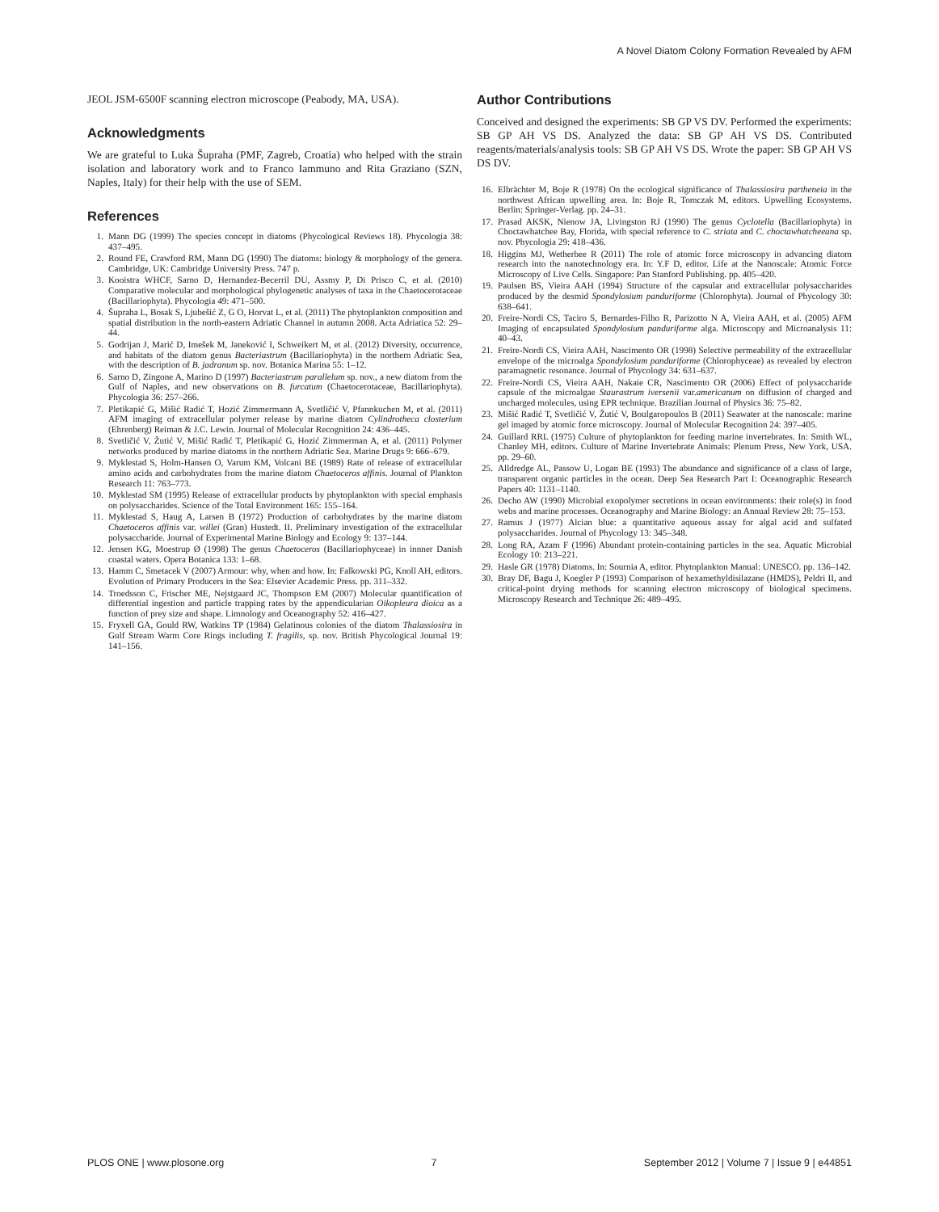A Novel Diatom Colony Formation Revealed by AFM
JEOL JSM-6500F scanning electron microscope (Peabody, MA, USA).
Acknowledgments
We are grateful to Luka Šupraha (PMF, Zagreb, Croatia) who helped with the strain isolation and laboratory work and to Franco Iammuno and Rita Graziano (SZN, Naples, Italy) for their help with the use of SEM.
References
Author Contributions
Conceived and designed the experiments: SB GP VS DV. Performed the experiments: SB GP AH VS DS. Analyzed the data: SB GP AH VS DS. Contributed reagents/materials/analysis tools: SB GP AH VS DS. Wrote the paper: SB GP AH VS DS DV.
1. Mann DG (1999) The species concept in diatoms (Phycological Reviews 18). Phycologia 38: 437–495.
2. Round FE, Crawford RM, Mann DG (1990) The diatoms: biology & morphology of the genera. Cambridge, UK: Cambridge University Press. 747 p.
3. Kooistra WHCF, Sarno D, Hernandez-Becerril DU, Assmy P, Di Prisco C, et al. (2010) Comparative molecular and morphological phylogenetic analyses of taxa in the Chaetocerotaceae (Bacillariophyta). Phycologia 49: 471–500.
4. Šupraha L, Bosak S, Ljubešić Z, G O, Horvat L, et al. (2011) The phytoplankton composition and spatial distribution in the north-eastern Adriatic Channel in autumn 2008. Acta Adriatica 52: 29–44.
5. Godrijan J, Marić D, Imešek M, Janeković I, Schweikert M, et al. (2012) Diversity, occurrence, and habitats of the diatom genus Bacteriastrum (Bacillariophyta) in the northern Adriatic Sea, with the description of B. jadranum sp. nov. Botanica Marina 55: 1–12.
6. Sarno D, Zingone A, Marino D (1997) Bacteriastrum parallelum sp. nov., a new diatom from the Gulf of Naples, and new observations on B. furcatum (Chaetocerotaceae, Bacillariophyta). Phycologia 36: 257–266.
7. Pletikapić G, Mišić Radić T, Hozić Zimmermann A, Svetličić V, Pfannkuchen M, et al. (2011) AFM imaging of extracellular polymer release by marine diatom Cylindrotheca closterium (Ehrenberg) Reiman & J.C. Lewin. Journal of Molecular Recognition 24: 436–445.
8. Svetličić V, Žutić V, Mišić Radić T, Pletikapić G, Hozić Zimmerman A, et al. (2011) Polymer networks produced by marine diatoms in the northern Adriatic Sea. Marine Drugs 9: 666–679.
9. Myklestad S, Holm-Hansen O, Varum KM, Volcani BE (1989) Rate of release of extracellular amino acids and carbohydrates from the marine diatom Chaetoceros affinis. Journal of Plankton Research 11: 763–773.
10. Myklestad SM (1995) Release of extracellular products by phytoplankton with special emphasis on polysaccharides. Science of the Total Environment 165: 155–164.
11. Myklestad S, Haug A, Larsen B (1972) Production of carbohydrates by the marine diatom Chaetoceros affinis var. willei (Gran) Hustedt. II. Preliminary investigation of the extracellular polysaccharide. Journal of Experimental Marine Biology and Ecology 9: 137–144.
12. Jensen KG, Moestrup Ø (1998) The genus Chaetoceros (Bacillariophyceae) in innner Danish coastal waters. Opera Botanica 133: 1–68.
13. Hamm C, Smetacek V (2007) Armour: why, when and how. In: Falkowski PG, Knoll AH, editors. Evolution of Primary Producers in the Sea: Elsevier Academic Press. pp. 311–332.
14. Troedsson C, Frischer ME, Nejstgaard JC, Thompson EM (2007) Molecular quantification of differential ingestion and particle trapping rates by the appendicularian Oikopleura dioica as a function of prey size and shape. Limnology and Oceanography 52: 416–427.
15. Fryxell GA, Gould RW, Watkins TP (1984) Gelatinous colonies of the diatom Thalassiosira in Gulf Stream Warm Core Rings including T. fragilis, sp. nov. British Phycological Journal 19: 141–156.
16. Elbrächter M, Boje R (1978) On the ecological significance of Thalassiosira partheneia in the northwest African upwelling area. In: Boje R, Tomczak M, editors. Upwelling Ecosystems. Berlin: Springer-Verlag. pp. 24–31.
17. Prasad AKSK, Nienow JA, Livingston RJ (1990) The genus Cyclotella (Bacillariophyta) in Choctawhatchee Bay, Florida, with special reference to C. striata and C. choctawhatcheeana sp. nov. Phycologia 29: 418–436.
18. Higgins MJ, Wetherbee R (2011) The role of atomic force microscopy in advancing diatom research into the nanotechnology era. In: Y.F D, editor. Life at the Nanoscale: Atomic Force Microscopy of Live Cells. Singapore: Pan Stanford Publishing. pp. 405–420.
19. Paulsen BS, Vieira AAH (1994) Structure of the capsular and extracellular polysaccharides produced by the desmid Spondylosium panduriforme (Chlorophyta). Journal of Phycology 30: 638–641.
20. Freire-Nordi CS, Taciro S, Bernardes-Filho R, Parizotto N A, Vieira AAH, et al. (2005) AFM Imaging of encapsulated Spondylosium panduriforme alga. Microscopy and Microanalysis 11: 40–43.
21. Freire-Nordi CS, Vieira AAH, Nascimento OR (1998) Selective permeability of the extracellular envelope of the microalga Spondylosium panduriforme (Chlorophyceae) as revealed by electron paramagnetic resonance. Journal of Phycology 34: 631–637.
22. Freire-Nordi CS, Vieira AAH, Nakaie CR, Nascimento OR (2006) Effect of polysaccharide capsule of the microalgae Staurastrum iversenii var.americanum on diffusion of charged and uncharged molecules, using EPR technique. Brazilian Journal of Physics 36: 75–82.
23. Mišić Radić T, Svetličić V, Žutić V, Boulgaropoulos B (2011) Seawater at the nanoscale: marine gel imaged by atomic force microscopy. Journal of Molecular Recognition 24: 397–405.
24. Guillard RRL (1975) Culture of phytoplankton for feeding marine invertebrates. In: Smith WL, Chanley MH, editors. Culture of Marine Invertebrate Animals: Plenum Press, New York, USA. pp. 29–60.
25. Alldredge AL, Passow U, Logan BE (1993) The abundance and significance of a class of large, transparent organic particles in the ocean. Deep Sea Research Part I: Oceanographic Research Papers 40: 1131–1140.
26. Decho AW (1990) Microbial exopolymer secretions in ocean environments: their role(s) in food webs and marine processes. Oceanography and Marine Biology: an Annual Review 28: 75–153.
27. Ramus J (1977) Alcian blue: a quantitative aqueous assay for algal acid and sulfated polysaccharides. Journal of Phycology 13: 345–348.
28. Long RA, Azam F (1996) Abundant protein-containing particles in the sea. Aquatic Microbial Ecology 10: 213–221.
29. Hasle GR (1978) Diatoms. In: Sournia A, editor. Phytoplankton Manual: UNESCO. pp. 136–142.
30. Bray DF, Bagu J, Koegler P (1993) Comparison of hexamethyldisilazane (HMDS), Peldri II, and critical-point drying methods for scanning electron microscopy of biological specimens. Microscopy Research and Technique 26: 489–495.
PLOS ONE | www.plosone.org 7 September 2012 | Volume 7 | Issue 9 | e44851